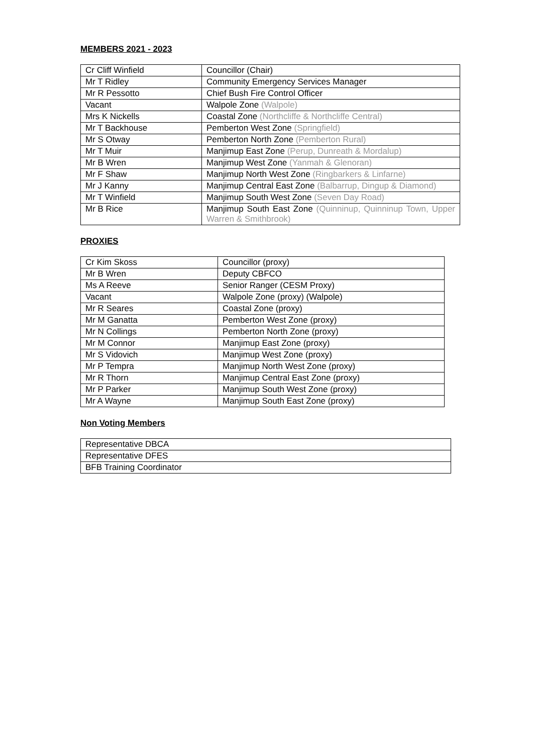MEMBERS 2021 - 2023
| Cr Cliff Winfield | Councillor (Chair) |
| Mr T Ridley | Community Emergency Services Manager |
| Mr R Pessotto | Chief Bush Fire Control Officer |
| Vacant | Walpole Zone (Walpole) |
| Mrs K Nickells | Coastal Zone (Northcliffe & Northcliffe Central) |
| Mr T Backhouse | Pemberton West Zone (Springfield) |
| Mr S Otway | Pemberton North Zone (Pemberton Rural) |
| Mr T Muir | Manjimup East Zone (Perup, Dunreath & Mordalup) |
| Mr B Wren | Manjimup West Zone (Yanmah & Glenoran) |
| Mr F Shaw | Manjimup North West Zone (Ringbarkers & Linfarne) |
| Mr J Kanny | Manjimup Central East Zone (Balbarrup, Dingup & Diamond) |
| Mr T Winfield | Manjimup South West Zone (Seven Day Road) |
| Mr B Rice | Manjimup South East Zone (Quinninup, Quinninup Town, Upper Warren & Smithbrook) |
PROXIES
| Cr Kim Skoss | Councillor (proxy) |
| Mr B Wren | Deputy CBFCO |
| Ms A Reeve | Senior Ranger (CESM Proxy) |
| Vacant | Walpole Zone (proxy) (Walpole) |
| Mr R Seares | Coastal Zone (proxy) |
| Mr M Ganatta | Pemberton West Zone (proxy) |
| Mr N Collings | Pemberton North Zone (proxy) |
| Mr M Connor | Manjimup East Zone (proxy) |
| Mr S Vidovich | Manjimup West Zone (proxy) |
| Mr P Tempra | Manjimup North West Zone (proxy) |
| Mr R Thorn | Manjimup Central East Zone (proxy) |
| Mr P Parker | Manjimup South West Zone (proxy) |
| Mr A Wayne | Manjimup South East Zone (proxy) |
Non Voting Members
| Representative DBCA |
| Representative DFES |
| BFB Training Coordinator |